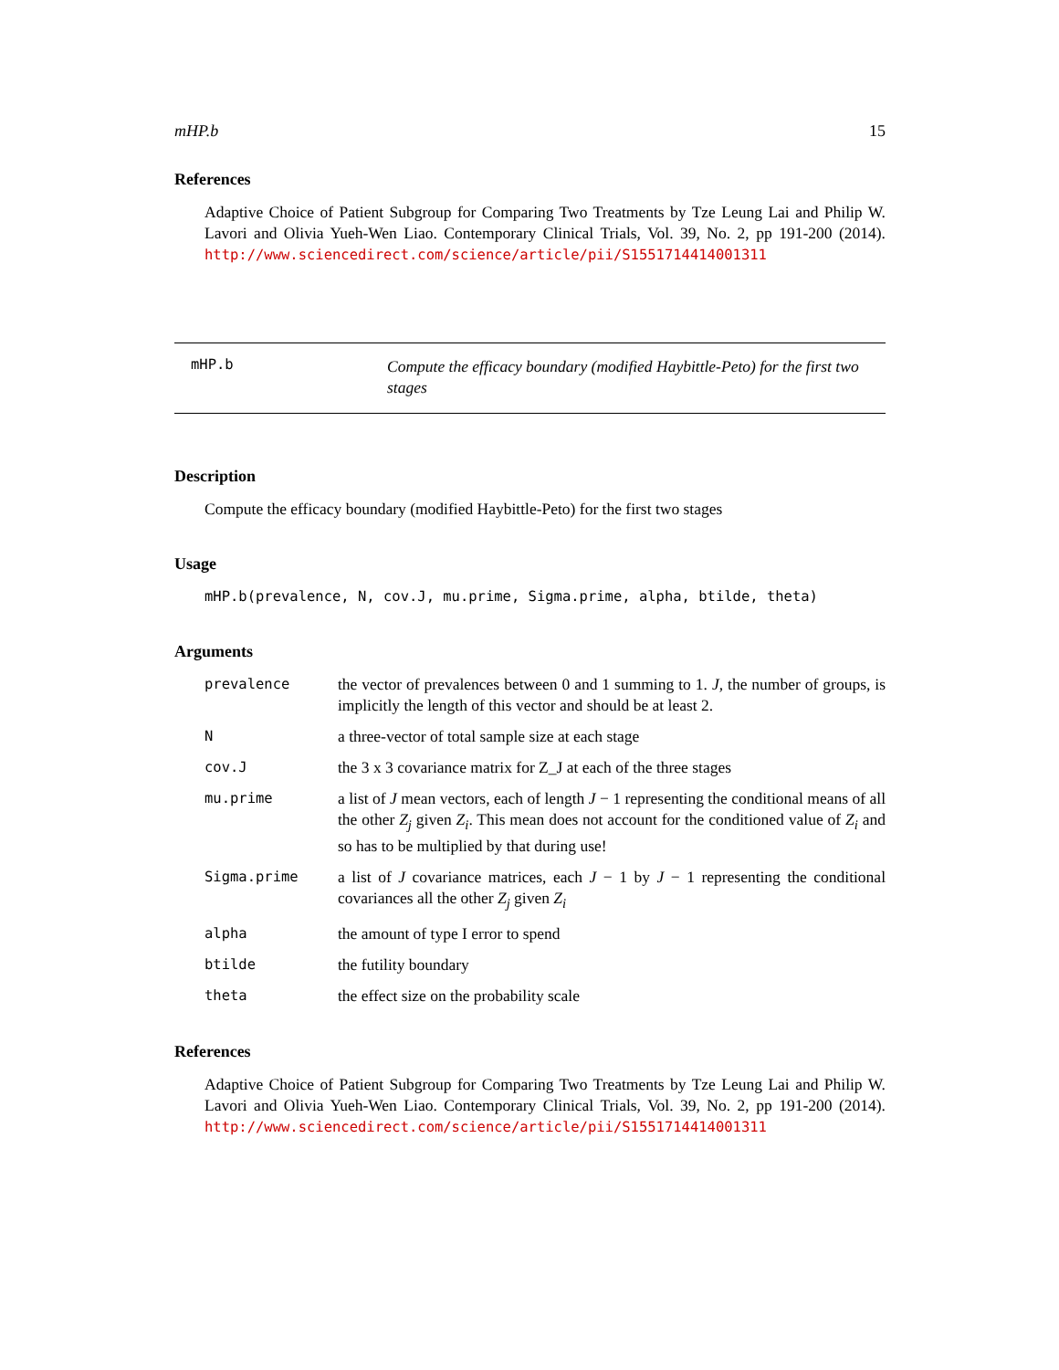mHP.b 15
References
Adaptive Choice of Patient Subgroup for Comparing Two Treatments by Tze Leung Lai and Philip W. Lavori and Olivia Yueh-Wen Liao. Contemporary Clinical Trials, Vol. 39, No. 2, pp 191-200 (2014). http://www.sciencedirect.com/science/article/pii/S1551714414001311
mHP.b
Compute the efficacy boundary (modified Haybittle-Peto) for the first two stages
Description
Compute the efficacy boundary (modified Haybittle-Peto) for the first two stages
Usage
mHP.b(prevalence, N, cov.J, mu.prime, Sigma.prime, alpha, btilde, theta)
Arguments
| prevalence | the vector of prevalences between 0 and 1 summing to 1. J , the number of groups, is implicitly the length of this vector and should be at least 2. |
| N | a three-vector of total sample size at each stage |
| cov.J | the 3 x 3 covariance matrix for Z_J at each of the three stages |
| mu.prime | a list of J mean vectors, each of length J − 1 representing the conditional means of all the other Z<sub>j</sub> given Z<sub>i</sub> . This mean does not account for the conditioned value of Z<sub>i</sub> and so has to be multiplied by that during use! |
| Sigma.prime | a list of J covariance matrices, each J − 1 by J − 1 representing the conditional covariances all the other Z<sub>j</sub> given Z<sub>i</sub> |
| alpha | the amount of type I error to spend |
| btilde | the futility boundary |
| theta | the effect size on the probability scale |
References
Adaptive Choice of Patient Subgroup for Comparing Two Treatments by Tze Leung Lai and Philip W. Lavori and Olivia Yueh-Wen Liao. Contemporary Clinical Trials, Vol. 39, No. 2, pp 191-200 (2014). http://www.sciencedirect.com/science/article/pii/S1551714414001311